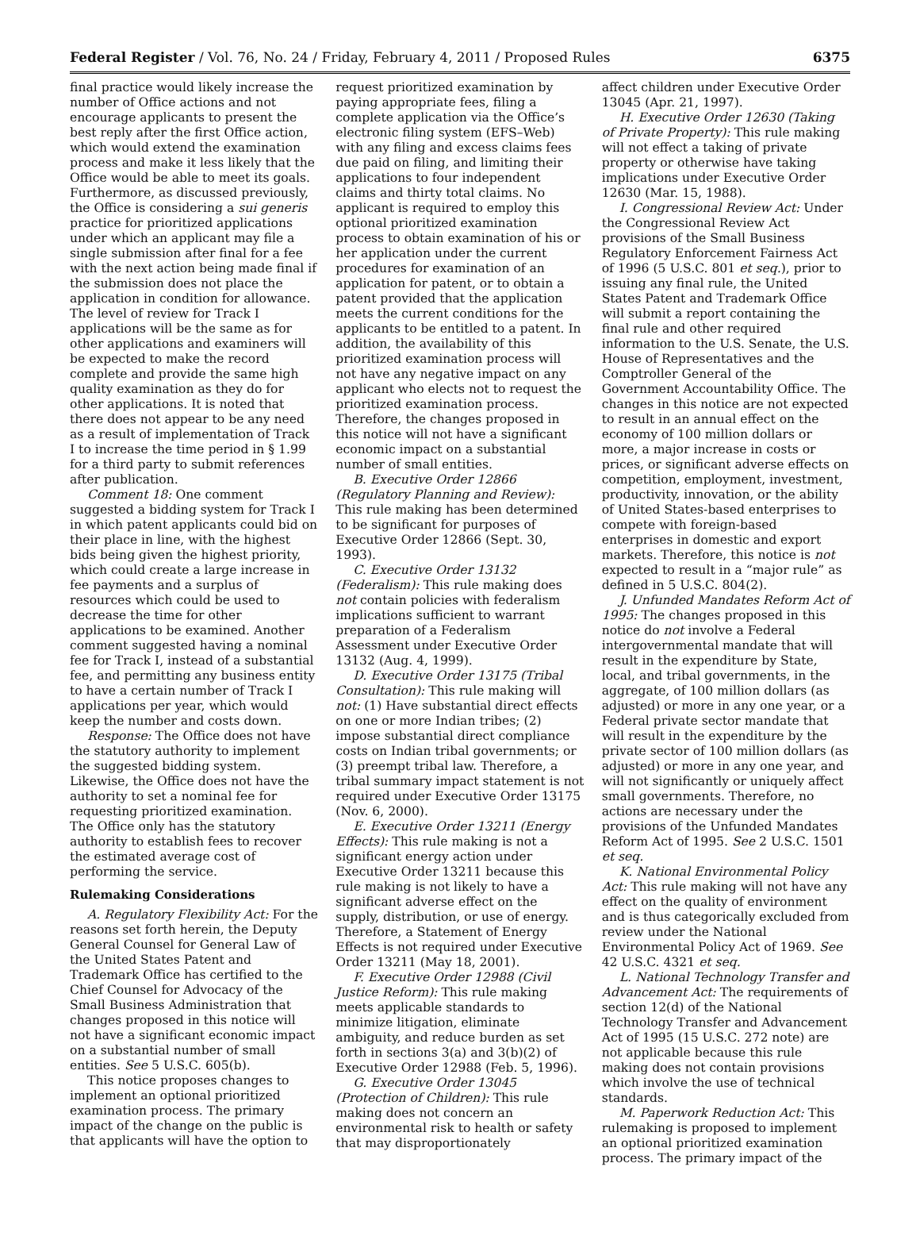Federal Register / Vol. 76, No. 24 / Friday, February 4, 2011 / Proposed Rules 6375
final practice would likely increase the number of Office actions and not encourage applicants to present the best reply after the first Office action, which would extend the examination process and make it less likely that the Office would be able to meet its goals. Furthermore, as discussed previously, the Office is considering a sui generis practice for prioritized applications under which an applicant may file a single submission after final for a fee with the next action being made final if the submission does not place the application in condition for allowance. The level of review for Track I applications will be the same as for other applications and examiners will be expected to make the record complete and provide the same high quality examination as they do for other applications. It is noted that there does not appear to be any need as a result of implementation of Track I to increase the time period in § 1.99 for a third party to submit references after publication.
Comment 18: One comment suggested a bidding system for Track I in which patent applicants could bid on their place in line, with the highest bids being given the highest priority, which could create a large increase in fee payments and a surplus of resources which could be used to decrease the time for other applications to be examined. Another comment suggested having a nominal fee for Track I, instead of a substantial fee, and permitting any business entity to have a certain number of Track I applications per year, which would keep the number and costs down.
Response: The Office does not have the statutory authority to implement the suggested bidding system. Likewise, the Office does not have the authority to set a nominal fee for requesting prioritized examination. The Office only has the statutory authority to establish fees to recover the estimated average cost of performing the service.
Rulemaking Considerations
A. Regulatory Flexibility Act: For the reasons set forth herein, the Deputy General Counsel for General Law of the United States Patent and Trademark Office has certified to the Chief Counsel for Advocacy of the Small Business Administration that changes proposed in this notice will not have a significant economic impact on a substantial number of small entities. See 5 U.S.C. 605(b).
This notice proposes changes to implement an optional prioritized examination process. The primary impact of the change on the public is that applicants will have the option to
request prioritized examination by paying appropriate fees, filing a complete application via the Office’s electronic filing system (EFS–Web) with any filing and excess claims fees due paid on filing, and limiting their applications to four independent claims and thirty total claims. No applicant is required to employ this optional prioritized examination process to obtain examination of his or her application under the current procedures for examination of an application for patent, or to obtain a patent provided that the application meets the current conditions for the applicants to be entitled to a patent. In addition, the availability of this prioritized examination process will not have any negative impact on any applicant who elects not to request the prioritized examination process. Therefore, the changes proposed in this notice will not have a significant economic impact on a substantial number of small entities.
B. Executive Order 12866 (Regulatory Planning and Review): This rule making has been determined to be significant for purposes of Executive Order 12866 (Sept. 30, 1993).
C. Executive Order 13132 (Federalism): This rule making does not contain policies with federalism implications sufficient to warrant preparation of a Federalism Assessment under Executive Order 13132 (Aug. 4, 1999).
D. Executive Order 13175 (Tribal Consultation): This rule making will not: (1) Have substantial direct effects on one or more Indian tribes; (2) impose substantial direct compliance costs on Indian tribal governments; or (3) preempt tribal law. Therefore, a tribal summary impact statement is not required under Executive Order 13175 (Nov. 6, 2000).
E. Executive Order 13211 (Energy Effects): This rule making is not a significant energy action under Executive Order 13211 because this rule making is not likely to have a significant adverse effect on the supply, distribution, or use of energy. Therefore, a Statement of Energy Effects is not required under Executive Order 13211 (May 18, 2001).
F. Executive Order 12988 (Civil Justice Reform): This rule making meets applicable standards to minimize litigation, eliminate ambiguity, and reduce burden as set forth in sections 3(a) and 3(b)(2) of Executive Order 12988 (Feb. 5, 1996).
G. Executive Order 13045 (Protection of Children): This rule making does not concern an environmental risk to health or safety that may disproportionately
affect children under Executive Order 13045 (Apr. 21, 1997).
H. Executive Order 12630 (Taking of Private Property): This rule making will not effect a taking of private property or otherwise have taking implications under Executive Order 12630 (Mar. 15, 1988).
I. Congressional Review Act: Under the Congressional Review Act provisions of the Small Business Regulatory Enforcement Fairness Act of 1996 (5 U.S.C. 801 et seq.), prior to issuing any final rule, the United States Patent and Trademark Office will submit a report containing the final rule and other required information to the U.S. Senate, the U.S. House of Representatives and the Comptroller General of the Government Accountability Office. The changes in this notice are not expected to result in an annual effect on the economy of 100 million dollars or more, a major increase in costs or prices, or significant adverse effects on competition, employment, investment, productivity, innovation, or the ability of United States-based enterprises to compete with foreign-based enterprises in domestic and export markets. Therefore, this notice is not expected to result in a “major rule” as defined in 5 U.S.C. 804(2).
J. Unfunded Mandates Reform Act of 1995: The changes proposed in this notice do not involve a Federal intergovernmental mandate that will result in the expenditure by State, local, and tribal governments, in the aggregate, of 100 million dollars (as adjusted) or more in any one year, or a Federal private sector mandate that will result in the expenditure by the private sector of 100 million dollars (as adjusted) or more in any one year, and will not significantly or uniquely affect small governments. Therefore, no actions are necessary under the provisions of the Unfunded Mandates Reform Act of 1995. See 2 U.S.C. 1501 et seq.
K. National Environmental Policy Act: This rule making will not have any effect on the quality of environment and is thus categorically excluded from review under the National Environmental Policy Act of 1969. See 42 U.S.C. 4321 et seq.
L. National Technology Transfer and Advancement Act: The requirements of section 12(d) of the National Technology Transfer and Advancement Act of 1995 (15 U.S.C. 272 note) are not applicable because this rule making does not contain provisions which involve the use of technical standards.
M. Paperwork Reduction Act: This rulemaking is proposed to implement an optional prioritized examination process. The primary impact of the